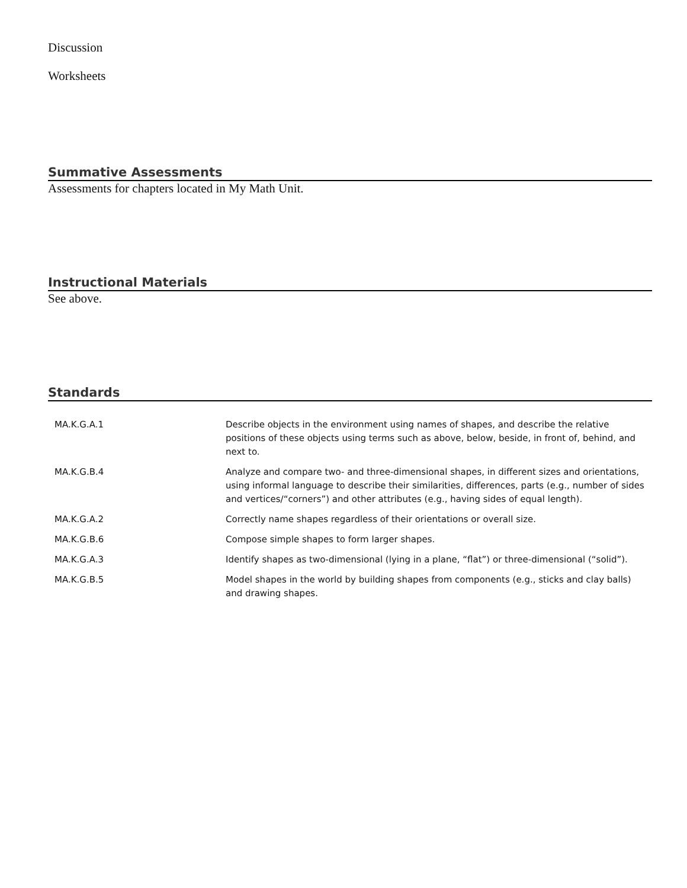Discussion
Worksheets
Summative Assessments
Assessments for chapters located in My Math Unit.
Instructional Materials
See above.
Standards
| MA.K.G.A.1 | Describe objects in the environment using names of shapes, and describe the relative positions of these objects using terms such as above, below, beside, in front of, behind, and next to. |
| MA.K.G.B.4 | Analyze and compare two- and three-dimensional shapes, in different sizes and orientations, using informal language to describe their similarities, differences, parts (e.g., number of sides and vertices/“corners”) and other attributes (e.g., having sides of equal length). |
| MA.K.G.A.2 | Correctly name shapes regardless of their orientations or overall size. |
| MA.K.G.B.6 | Compose simple shapes to form larger shapes. |
| MA.K.G.A.3 | Identify shapes as two-dimensional (lying in a plane, “flat”) or three-dimensional (“solid”). |
| MA.K.G.B.5 | Model shapes in the world by building shapes from components (e.g., sticks and clay balls) and drawing shapes. |